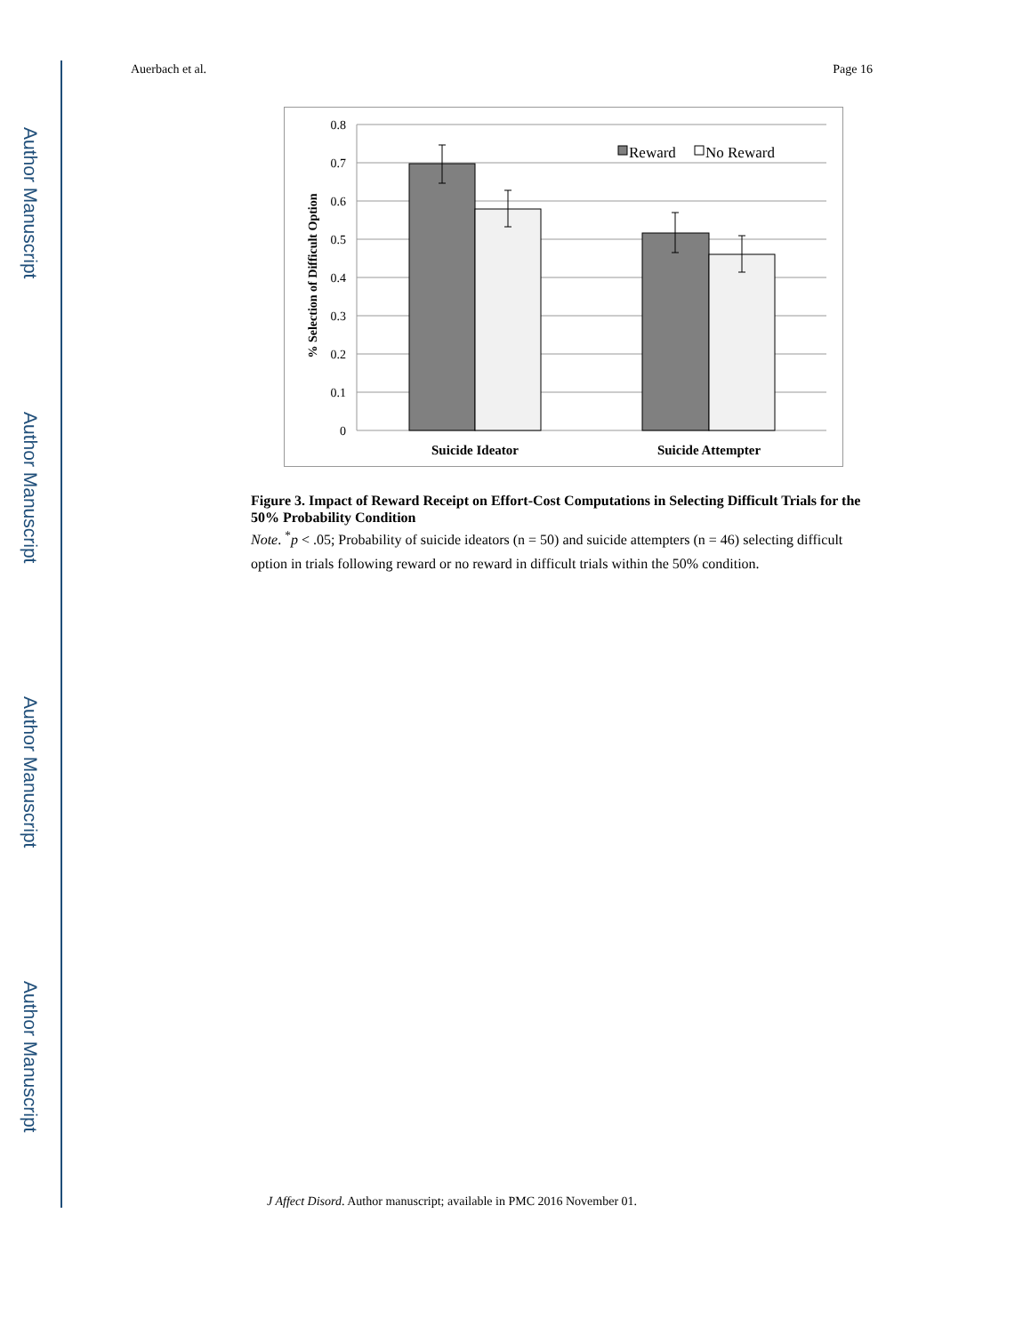Author Manuscript
Author Manuscript
Author Manuscript
Author Manuscript
Auerbach et al. Page 16
0.8
0.7
0.6
0.5
0.4
0.3
0.2
0.1
0
% Selection of Difficult Option
Reward
No Reward
Suicide Ideator
Suicide Attempter
Figure 3. Impact of Reward Receipt on Effort-Cost Computations in Selecting Difficult Trials for the 50% Probability Condition
Note. <sup>*</sup>p < .05; Probability of suicide ideators (n = 50) and suicide attempters (n = 46) selecting difficult option in trials following reward or no reward in difficult trials within the 50% condition.
J Affect Disord. Author manuscript; available in PMC 2016 November 01.